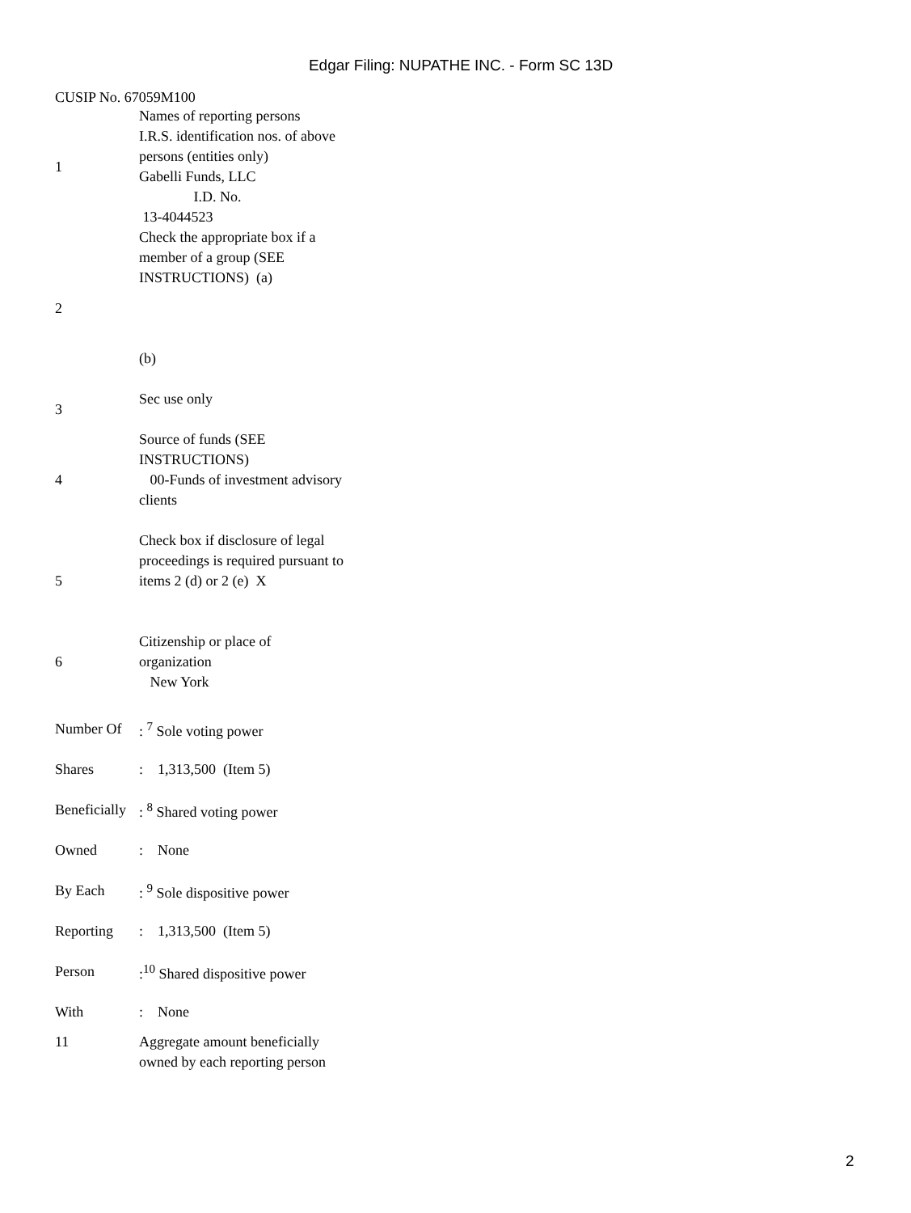Edgar Filing: NUPATHE INC. - Form SC 13D
CUSIP No. 67059M100
| 1 | Names of reporting persons I.R.S. identification nos. of above persons (entities only) Gabelli Funds, LLC I.D. No. 13-4044523 |
| 2 | Check the appropriate box if a member of a group (SEE INSTRUCTIONS) (a) (b) |
| 3 | Sec use only |
| 4 | Source of funds (SEE INSTRUCTIONS) 00-Funds of investment advisory clients |
| 5 | Check box if disclosure of legal proceedings is required pursuant to items 2 (d) or 2 (e) X |
| 6 | Citizenship or place of organization New York |
| Number Of | : <sup>7</sup> Sole voting power |
| Shares | : 1,313,500 (Item 5) |
| Beneficially | : <sup>8</sup> Shared voting power |
| Owned | : None |
| By Each | : <sup>9</sup> Sole dispositive power |
| Reporting | : 1,313,500 (Item 5) |
| Person | :<sup>10</sup> Shared dispositive power |
| With | : None |
| 11 | Aggregate amount beneficially owned by each reporting person |
2